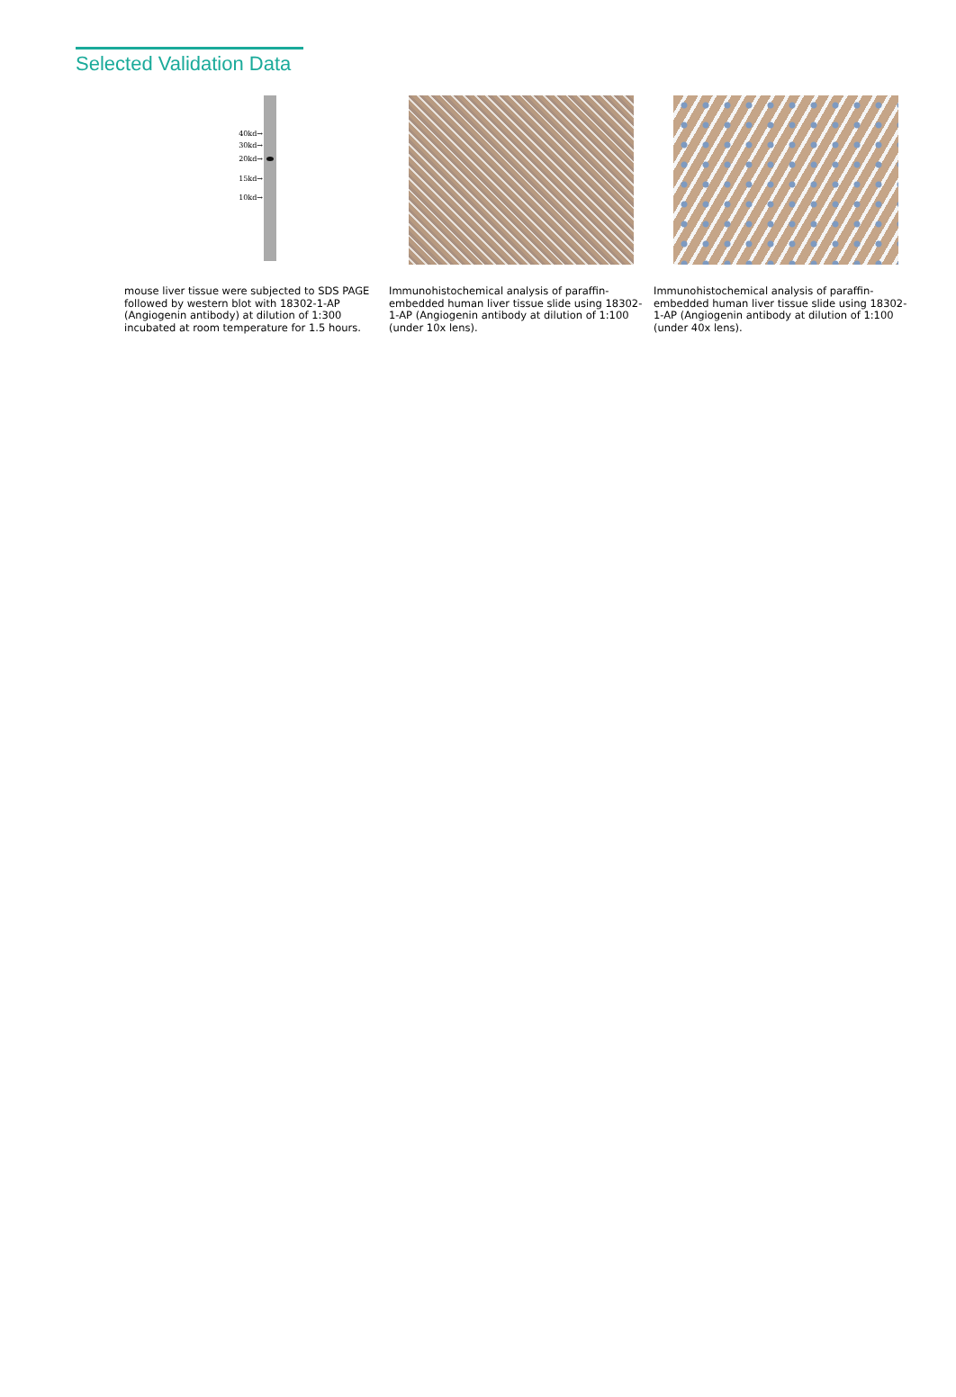Selected Validation Data
40kd→
30kd→
20kd→
15kd→
10kd→
mouse liver tissue were subjected to SDS PAGE followed by western blot with 18302-1-AP (Angiogenin antibody) at dilution of 1:300 incubated at room temperature for 1.5 hours.
Immunohistochemical analysis of paraffin-embedded human liver tissue slide using 18302-1-AP (Angiogenin antibody at dilution of 1:100 (under 10x lens).
Immunohistochemical analysis of paraffin-embedded human liver tissue slide using 18302-1-AP (Angiogenin antibody at dilution of 1:100 (under 40x lens).